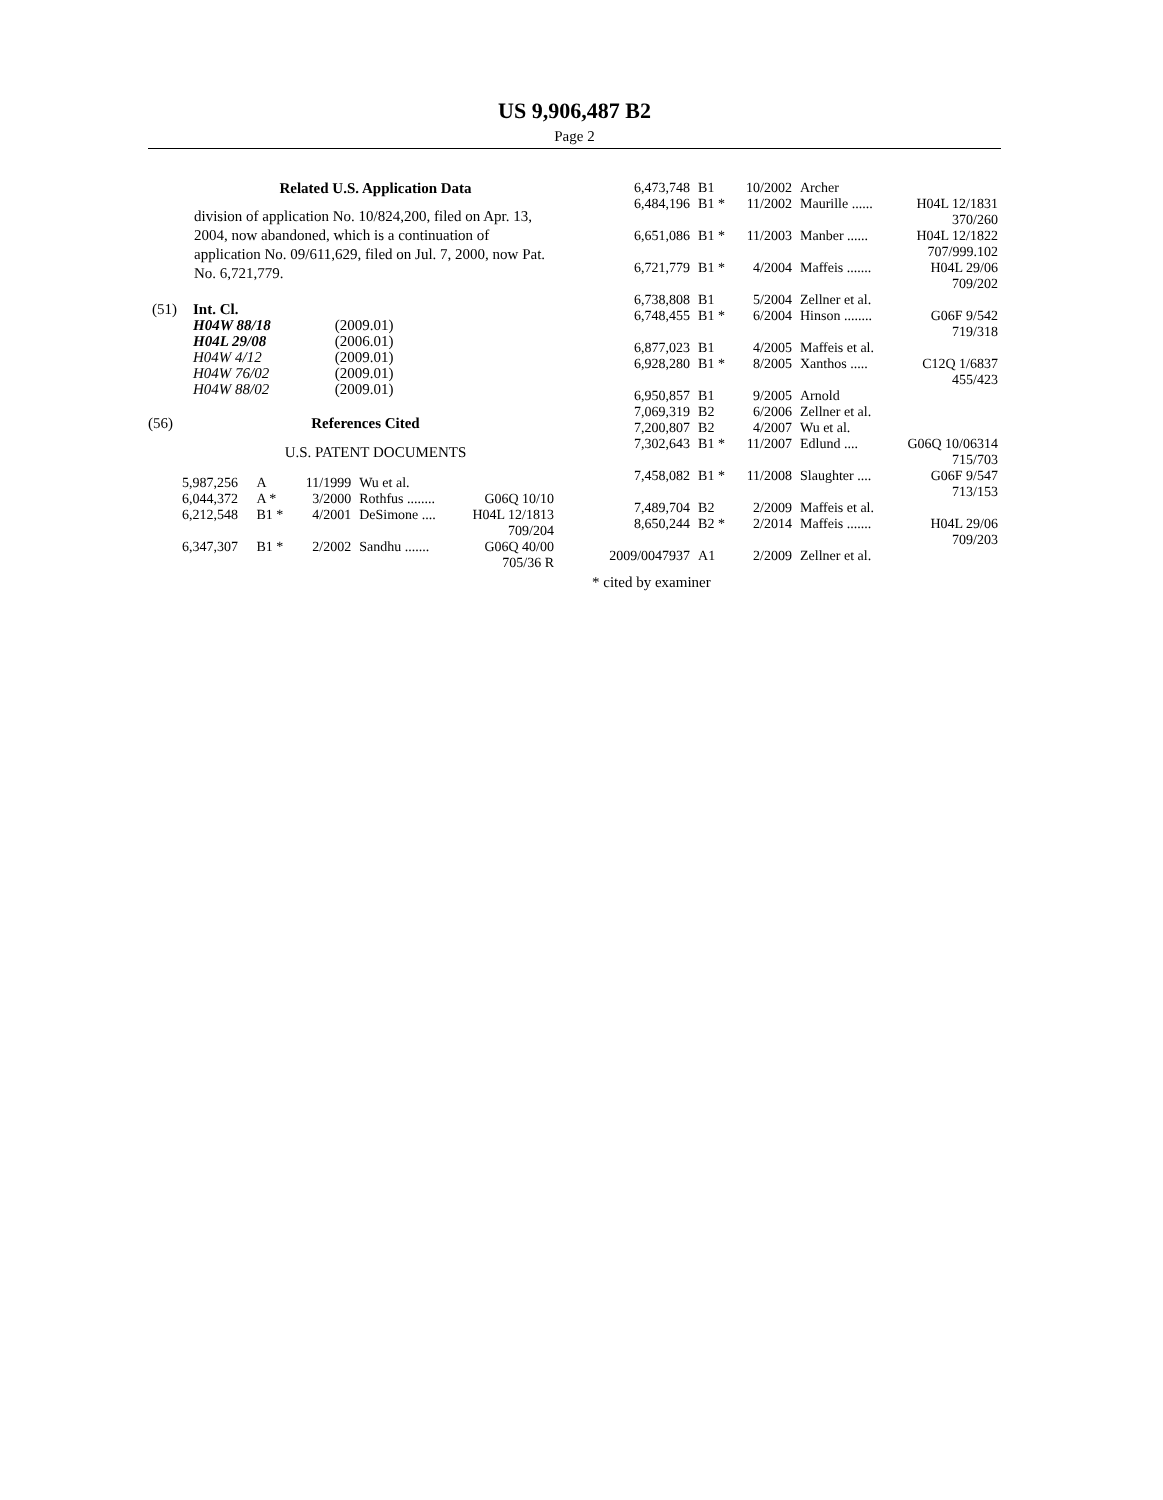US 9,906,487 B2
Page 2
Related U.S. Application Data
division of application No. 10/824,200, filed on Apr. 13, 2004, now abandoned, which is a continuation of application No. 09/611,629, filed on Jul. 7, 2000, now Pat. No. 6,721,779.
| (51) | Int. Cl. | |
| | H04W 88/18 | (2009.01) |
| | H04L 29/08 | (2006.01) |
| | H04W 4/12 | (2009.01) |
| | H04W 76/02 | (2009.01) |
| | H04W 88/02 | (2009.01) |
(56) References Cited
U.S. PATENT DOCUMENTS
| 5,987,256 | A | 11/1999 | Wu et al. | |
| 6,044,372 | A * | 3/2000 | Rothfus ........ | G06Q 10/10 |
| 6,212,548 | B1 * | 4/2001 | DeSimone .... | H04L 12/1813 709/204 |
| 6,347,307 | B1 * | 2/2002 | Sandhu ....... | G06Q 40/00 705/36 R |
| 6,473,748 | B1 | 10/2002 | Archer | |
| 6,484,196 | B1 * | 11/2002 | Maurille ...... | H04L 12/1831 370/260 |
| 6,651,086 | B1 * | 11/2003 | Manber ...... | H04L 12/1822 707/999.102 |
| 6,721,779 | B1 * | 4/2004 | Maffeis ....... | H04L 29/06 709/202 |
| 6,738,808 | B1 | 5/2004 | Zellner et al. | |
| 6,748,455 | B1 * | 6/2004 | Hinson ........ | G06F 9/542 719/318 |
| 6,877,023 | B1 | 4/2005 | Maffeis et al. | |
| 6,928,280 | B1 * | 8/2005 | Xanthos ..... | C12Q 1/6837 455/423 |
| 6,950,857 | B1 | 9/2005 | Arnold | |
| 7,069,319 | B2 | 6/2006 | Zellner et al. | |
| 7,200,807 | B2 | 4/2007 | Wu et al. | |
| 7,302,643 | B1 * | 11/2007 | Edlund .... | G06Q 10/06314 715/703 |
| 7,458,082 | B1 * | 11/2008 | Slaughter .... | G06F 9/547 713/153 |
| 7,489,704 | B2 | 2/2009 | Maffeis et al. | |
| 8,650,244 | B2 * | 2/2014 | Maffeis ....... | H04L 29/06 709/203 |
| 2009/0047937 | A1 | 2/2009 | Zellner et al. | |
* cited by examiner